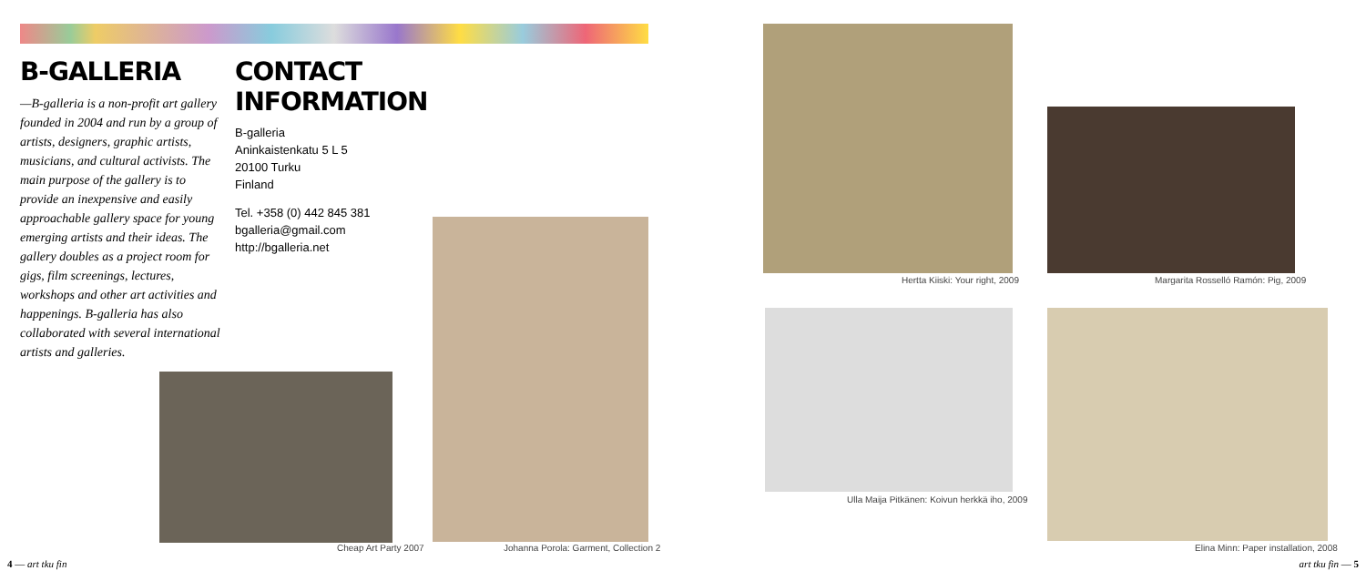B-GALLERIA
—B-galleria is a non-profit art gallery founded in 2004 and run by a group of artists, designers, graphic artists, musicians, and cultural activists. The main purpose of the gallery is to provide an inexpensive and easily approachable gallery space for young emerging artists and their ideas. The gallery doubles as a project room for gigs, film screenings, lectures, workshops and other art activities and happenings. B-galleria has also collaborated with several international artists and galleries.
CONTACT INFORMATION
B-galleria
Aninkaistenkatu 5 L 5
20100 Turku
Finland
Tel. +358 (0) 442 845 381
bgalleria@gmail.com
http://bgalleria.net
Cheap Art Party 2007
Johanna Porola: Garment, Collection 2
Hertta Kiiski: Your right, 2009
Margarita Rosselló Ramón: Pig, 2009
Ulla Maija Pitkänen: Koivun herkkä iho, 2009
Elina Minn: Paper installation, 2008
4 — art tku fin art tku fin — 5